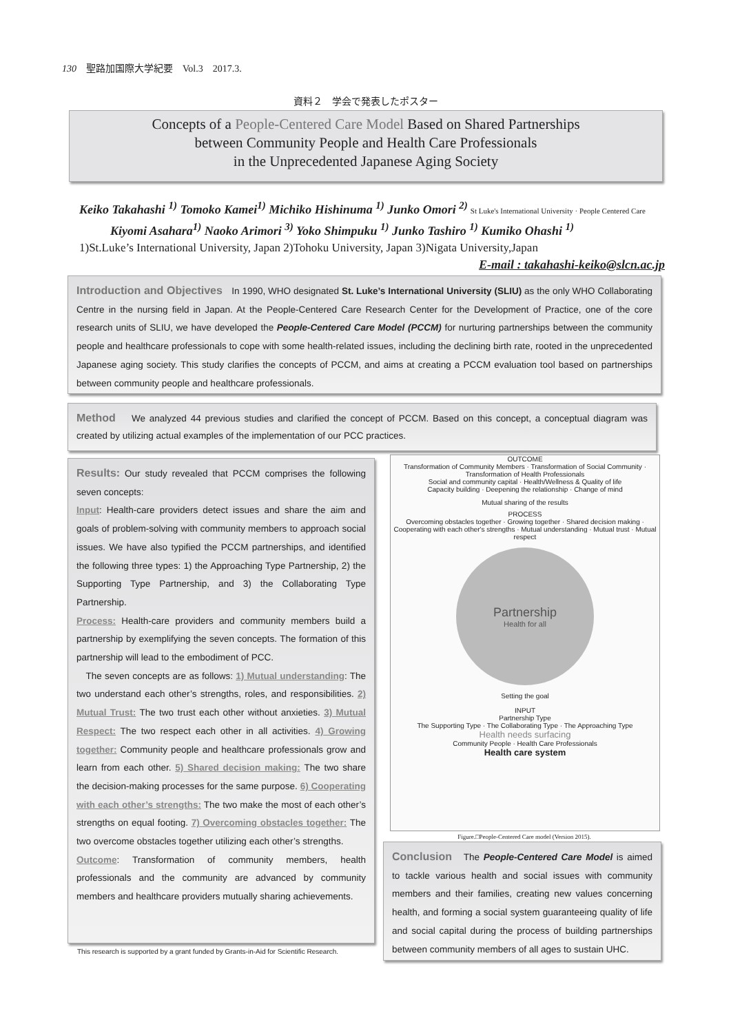130　聖路加国際大学紀要　Vol.3　2017.3.
資料２　学会で発表したポスター
Concepts of a People-Centered Care Model Based on Shared Partnerships
between Community People and Health Care Professionals
in the Unprecedented Japanese Aging Society
Keiko Takahashi <sup>1)</sup> Tomoko Kamei<sup>1)</sup> Michiko Hishinuma <sup>1)</sup> Junko Omori <sup>2)</sup> St Luke's International University · People Centered Care
Kiyomi Asahara<sup>1)</sup> Naoko Arimori <sup>3)</sup> Yoko Shimpuku <sup>1)</sup> Junko Tashiro <sup>1)</sup> Kumiko Ohashi <sup>1)</sup>
1)St.Luke’s International University, Japan 2)Tohoku University, Japan 3)Nigata University,Japan
E-mail : takahashi-keiko@slcn.ac.jp
Introduction and Objectives　In 1990, WHO designated St. Luke’s International University (SLIU) as the only WHO Collaborating Centre in the nursing field in Japan. At the People-Centered Care Research Center for the Development of Practice, one of the core research units of SLIU, we have developed the People-Centered Care Model (PCCM) for nurturing partnerships between the community people and healthcare professionals to cope with some health-related issues, including the declining birth rate, rooted in the unprecedented Japanese aging society. This study clarifies the concepts of PCCM, and aims at creating a PCCM evaluation tool based on partnerships between community people and healthcare professionals.
Method　 We analyzed 44 previous studies and clarified the concept of PCCM. Based on this concept, a conceptual diagram was created by utilizing actual examples of the implementation of our PCC practices.
Results: Our study revealed that PCCM comprises the following seven concepts:
Input: Health-care providers detect issues and share the aim and goals of problem-solving with community members to approach social issues. We have also typified the PCCM partnerships, and identified the following three types: 1) the Approaching Type Partnership, 2) the Supporting Type Partnership, and 3) the Collaborating Type Partnership.
Process: Health-care providers and community members build a partnership by exemplifying the seven concepts. The formation of this partnership will lead to the embodiment of PCC.
　The seven concepts are as follows: 1) Mutual understanding: The two understand each other’s strengths, roles, and responsibilities. 2) Mutual Trust: The two trust each other without anxieties. 3) Mutual Respect: The two respect each other in all activities. 4) Growing together: Community people and healthcare professionals grow and learn from each other. 5) Shared decision making: The two share the decision-making processes for the same purpose. 6) Cooperating with each other’s strengths: The two make the most of each other’s strengths on equal footing. 7) Overcoming obstacles together: The two overcome obstacles together utilizing each other’s strengths.
Outcome: Transformation of community members, health professionals and the community are advanced by community members and healthcare providers mutually sharing achievements.
This research is supported by a grant funded by Grants-in-Aid for Scientific Research.
OUTCOME
Transformation of Community Members · Transformation of Social Community · Transformation of Health Professionals
Social and community capital · Health/Wellness & Quality of life
Capacity building · Deepening the relationship · Change of mind
Mutual sharing of the results
PROCESS
Overcoming obstacles together · Growing together · Shared decision making · Cooperating with each other's strengths · Mutual understanding · Mutual trust · Mutual respect
Partnership
Health for all
Setting the goal
INPUT
Partnership Type
The Supporting Type · The Collaborating Type · The Approaching Type
Health needs surfacing
Community People · Health Care Professionals
Health care system
Figure.□People-Centered Care model (Version 2015).
Conclusion　The People-Centered Care Model is aimed to tackle various health and social issues with community members and their families, creating new values concerning health, and forming a social system guaranteeing quality of life and social capital during the process of building partnerships between community members of all ages to sustain UHC.